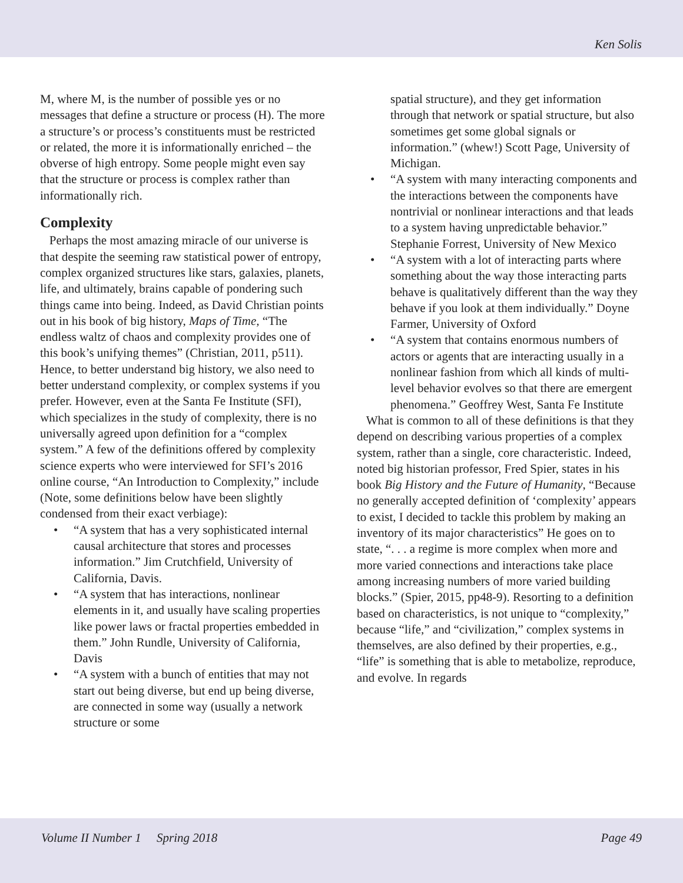Ken Solis
M, where M, is the number of possible yes or no messages that define a structure or process (H). The more a structure’s or process’s constituents must be restricted or related, the more it is informationally enriched – the obverse of high entropy. Some people might even say that the structure or process is complex rather than informationally rich.
Complexity
Perhaps the most amazing miracle of our universe is that despite the seeming raw statistical power of entropy, complex organized structures like stars, galaxies, planets, life, and ultimately, brains capable of pondering such things came into being. Indeed, as David Christian points out in his book of big history, Maps of Time, “The endless waltz of chaos and complexity provides one of this book’s unifying themes” (Christian, 2011, p511). Hence, to better understand big history, we also need to better understand complexity, or complex systems if you prefer. However, even at the Santa Fe Institute (SFI), which specializes in the study of complexity, there is no universally agreed upon definition for a “complex system.” A few of the definitions offered by complexity science experts who were interviewed for SFI’s 2016 online course, “An Introduction to Complexity,” include (Note, some definitions below have been slightly condensed from their exact verbiage):
• “A system that has a very sophisticated internal causal architecture that stores and processes information.” Jim Crutchfield, University of California, Davis.
• “A system that has interactions, nonlinear elements in it, and usually have scaling properties like power laws or fractal properties embedded in them.” John Rundle, University of California, Davis
• “A system with a bunch of entities that may not start out being diverse, but end up being diverse, are connected in some way (usually a network structure or some
spatial structure), and they get information through that network or spatial structure, but also sometimes get some global signals or information.” (whew!) Scott Page, University of Michigan.
• “A system with many interacting components and the interactions between the components have nontrivial or nonlinear interactions and that leads to a system having unpredictable behavior.” Stephanie Forrest, University of New Mexico
• “A system with a lot of interacting parts where something about the way those interacting parts behave is qualitatively different than the way they behave if you look at them individually.” Doyne Farmer, University of Oxford
• “A system that contains enormous numbers of actors or agents that are interacting usually in a nonlinear fashion from which all kinds of multi-level behavior evolves so that there are emergent phenomena.” Geoffrey West, Santa Fe Institute
What is common to all of these definitions is that they depend on describing various properties of a complex system, rather than a single, core characteristic. Indeed, noted big historian professor, Fred Spier, states in his book Big History and the Future of Humanity, “Because no generally accepted definition of ‘complexity’ appears to exist, I decided to tackle this problem by making an inventory of its major characteristics” He goes on to state, “. . . a regime is more complex when more and more varied connections and interactions take place among increasing numbers of more varied building blocks.” (Spier, 2015, pp48-9). Resorting to a definition based on characteristics, is not unique to “complexity,” because “life,” and “civilization,” complex systems in themselves, are also defined by their properties, e.g., “life” is something that is able to metabolize, reproduce, and evolve. In regards
Volume II Number 1 Spring 2018 Page 49